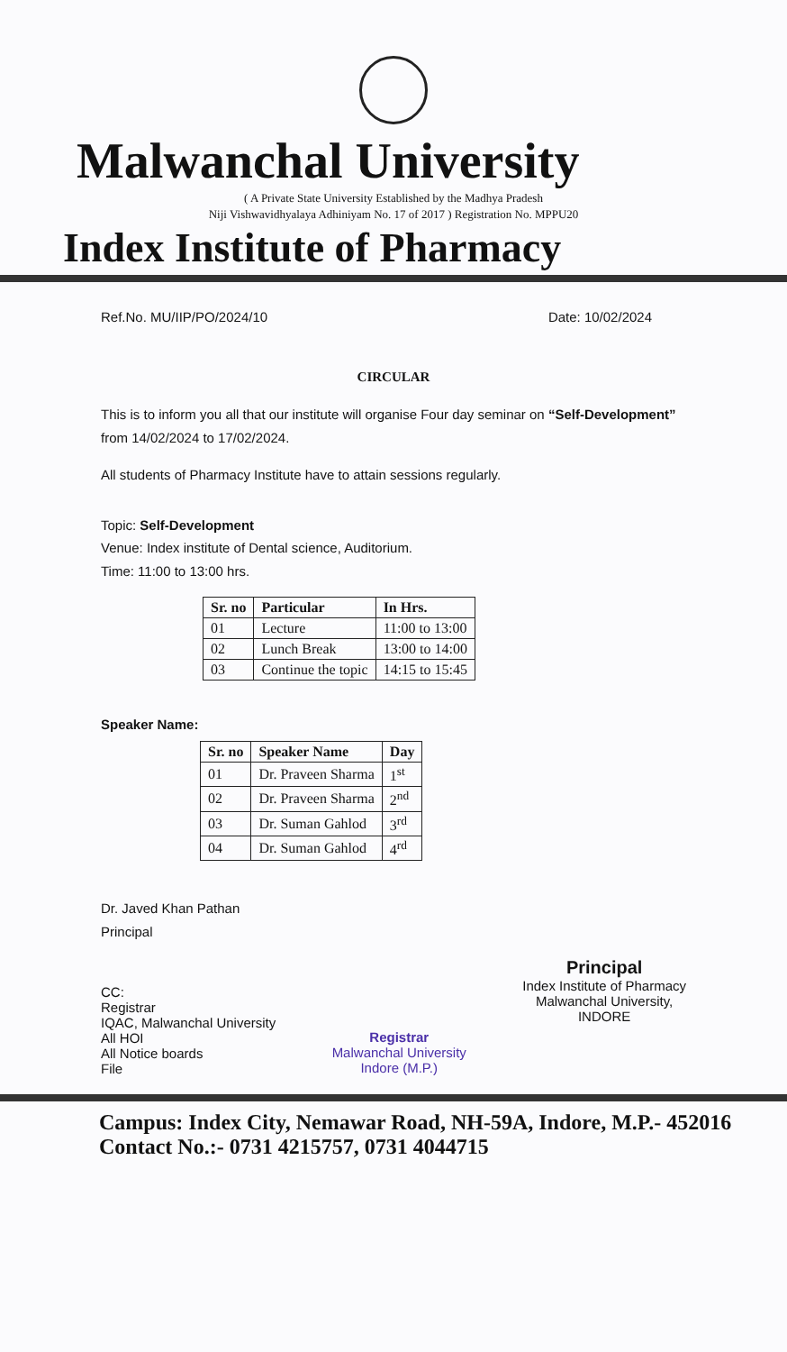Malwanchal University
( A Private State University Established by the Madhya Pradesh
Niji Vishwavidhyalaya Adhiniyam No. 17 of 2017 ) Registration No. MPPU20
Index Institute of Pharmacy
Ref.No. MU/IIP/PO/2024/10 Date: 10/02/2024
CIRCULAR
This is to inform you all that our institute will organise Four day seminar on “Self-Development” from 14/02/2024 to 17/02/2024.
All students of Pharmacy Institute have to attain sessions regularly.
Topic: Self-Development
Venue: Index institute of Dental science, Auditorium.
Time: 11:00 to 13:00 hrs.
| Sr. no | Particular | In Hrs. |
| --- | --- | --- |
| 01 | Lecture | 11:00 to 13:00 |
| 02 | Lunch Break | 13:00 to 14:00 |
| 03 | Continue the topic | 14:15 to 15:45 |
Speaker Name:
| Sr. no | Speaker Name | Day |
| --- | --- | --- |
| 01 | Dr. Praveen Sharma | 1<sup>st</sup> |
| 02 | Dr. Praveen Sharma | 2<sup>nd</sup> |
| 03 | Dr. Suman Gahlod | 3<sup>rd</sup> |
| 04 | Dr. Suman Gahlod | 4<sup>rd</sup> |
Dr. Javed Khan Pathan
Principal
CC:
Registrar
IQAC, Malwanchal University
All HOI
All Notice boards
File
Registrar
Malwanchal University
Indore (M.P.)
Principal
Index Institute of Pharmacy
Malwanchal University,
INDORE
Campus: Index City, Nemawar Road, NH-59A, Indore, M.P.- 452016
Contact No.:- 0731 4215757, 0731 4044715